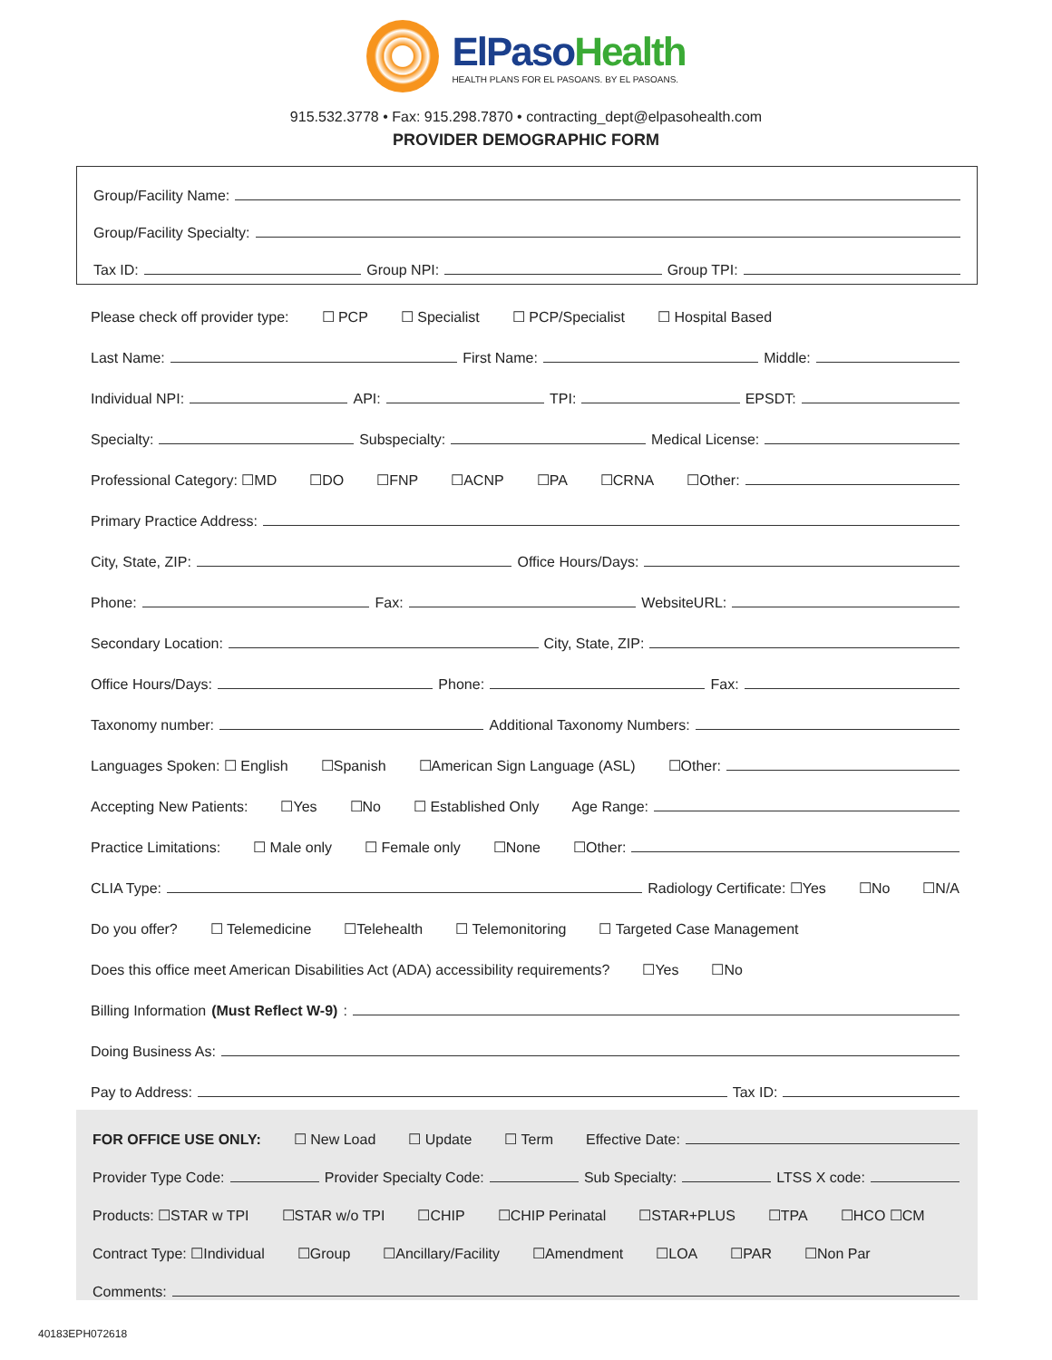ElPaso Health HEALTH PLANS FOR EL PASOANS. BY EL PASOANS.
915.532.3778 • Fax: 915.298.7870 • contracting_dept@elpasohealth.com
PROVIDER DEMOGRAPHIC FORM
Group/Facility Name:
Group/Facility Specialty:
Tax ID: Group NPI: Group TPI:
Please check off provider type: ☐ PCP ☐ Specialist ☐ PCP/Specialist ☐ Hospital Based
Last Name: First Name: Middle:
Individual NPI: API: TPI: EPSDT:
Specialty: Subspecialty: Medical License:
Professional Category: ☐MD ☐DO ☐FNP ☐ACNP ☐PA ☐CRNA ☐Other:
Primary Practice Address:
City, State, ZIP: Office Hours/Days:
Phone: Fax: WebsiteURL:
Secondary Location: City, State, ZIP:
Office Hours/Days: Phone: Fax:
Taxonomy number: Additional Taxonomy Numbers:
Languages Spoken: ☐ English ☐Spanish ☐American Sign Language (ASL) ☐Other:
Accepting New Patients: ☐Yes ☐No ☐ Established Only Age Range:
Practice Limitations: ☐ Male only ☐ Female only ☐None ☐Other:
CLIA Type: Radiology Certificate: ☐Yes ☐No ☐N/A
Do you offer? ☐ Telemedicine ☐Telehealth ☐ Telemonitoring ☐ Targeted Case Management
Does this office meet American Disabilities Act (ADA) accessibility requirements? ☐Yes ☐No
Billing Information (Must Reflect W-9):
Doing Business As:
Pay to Address: Tax ID:
FOR OFFICE USE ONLY: ☐ New Load ☐ Update ☐ Term Effective Date:
Provider Type Code: Provider Specialty Code: Sub Specialty: LTSS X code:
Products: ☐STAR w TPI ☐STAR w/o TPI ☐CHIP ☐CHIP Perinatal ☐STAR+PLUS ☐TPA ☐HCO ☐CM
Contract Type: ☐Individual ☐Group ☐Ancillary/Facility ☐Amendment ☐LOA ☐PAR ☐Non Par
Comments:
40183EPH072618